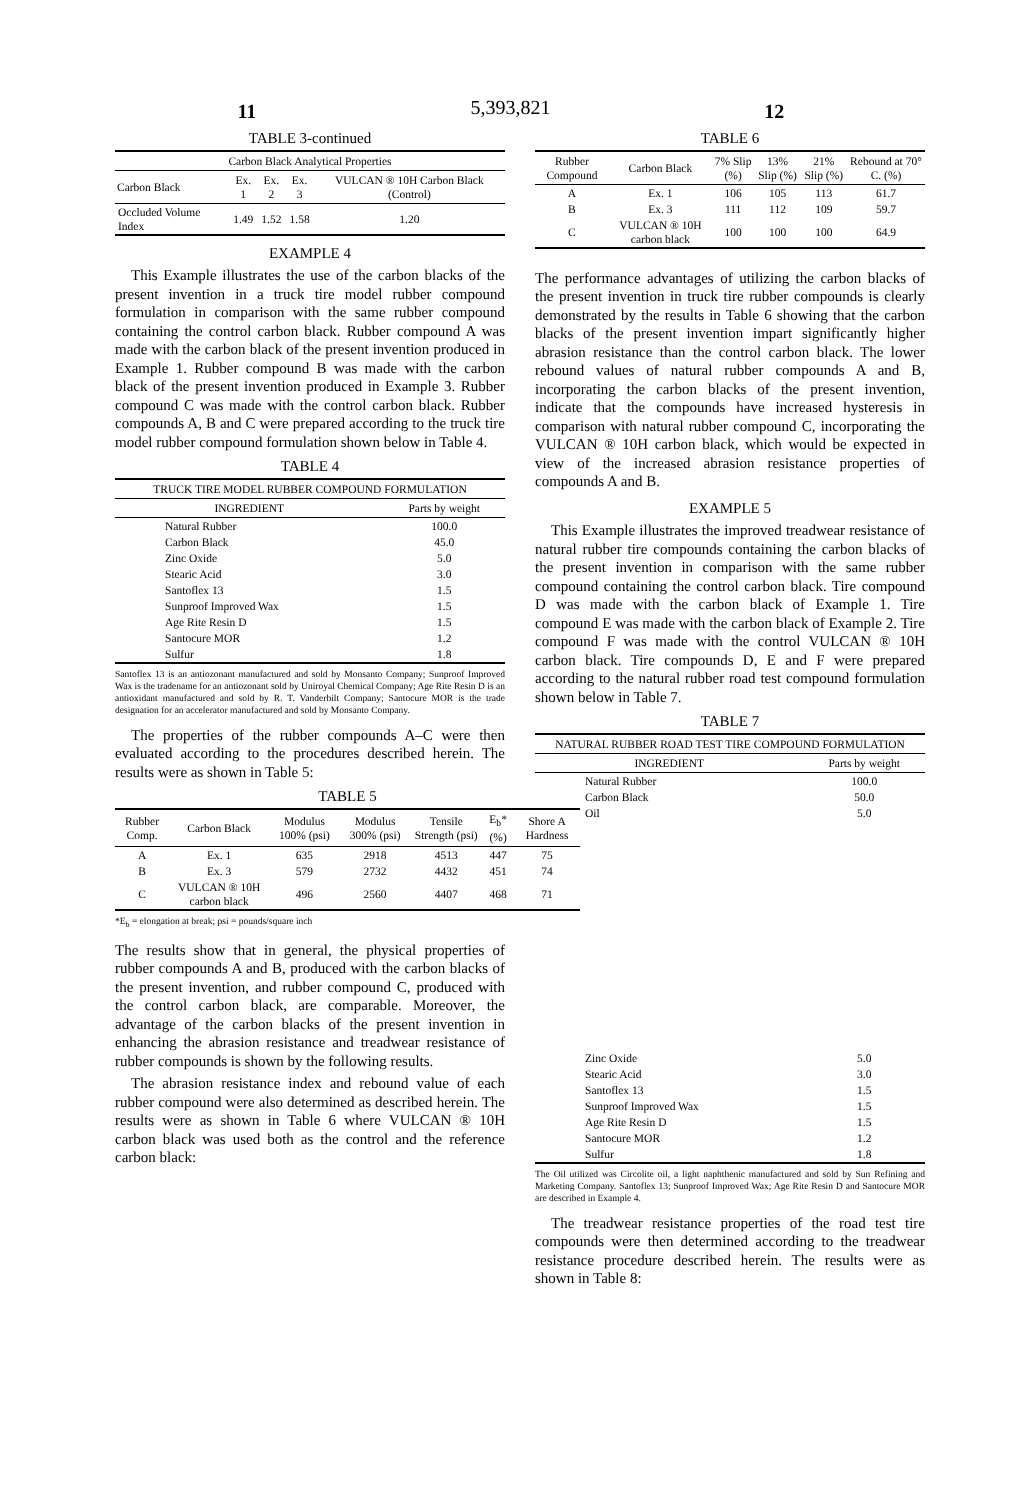11
5,393,821
12
TABLE 3-continued
| Carbon Black Analytical Properties | | | | |
| --- | --- | --- | --- | --- |
| Carbon Black | Ex. 1 | Ex. 2 | Ex. 3 | VULCAN ® 10H Carbon Black (Control) |
| Occluded Volume Index | 1.49 | 1.52 | 1.58 | 1.20 |
EXAMPLE 4
This Example illustrates the use of the carbon blacks of the present invention in a truck tire model rubber compound formulation in comparison with the same rubber compound containing the control carbon black. Rubber compound A was made with the carbon black of the present invention produced in Example 1. Rubber compound B was made with the carbon black of the present invention produced in Example 3. Rubber compound C was made with the control carbon black. Rubber compounds A, B and C were prepared according to the truck tire model rubber compound formulation shown below in Table 4.
TABLE 4
| TRUCK TIRE MODEL RUBBER COMPOUND FORMULATION | |
| --- | --- |
| INGREDIENT | Parts by weight |
| Natural Rubber | 100.0 |
| Carbon Black | 45.0 |
| Zinc Oxide | 5.0 |
| Stearic Acid | 3.0 |
| Santoflex 13 | 1.5 |
| Sunproof Improved Wax | 1.5 |
| Age Rite Resin D | 1.5 |
| Santocure MOR | 1.2 |
| Sulfur | 1.8 |
Santoflex 13 is an antiozonant manufactured and sold by Monsanto Company; Sunproof Improved Wax is the tradename for an antiozonant sold by Uniroyal Chemical Company; Age Rite Resin D is an antioxidant manufactured and sold by R. T. Vanderbilt Company; Santocure MOR is the trade designation for an accelerator manufactured and sold by Monsanto Company.
The properties of the rubber compounds A–C were then evaluated according to the procedures described herein. The results were as shown in Table 5:
TABLE 5
| Rubber Comp. | Carbon Black | Modulus 100% (psi) | Modulus 300% (psi) | Tensile Strength (psi) | E<sub>b</sub>* (%) | Shore A Hardness |
| --- | --- | --- | --- | --- | --- | --- |
| A | Ex. 1 | 635 | 2918 | 4513 | 447 | 75 |
| B | Ex. 3 | 579 | 2732 | 4432 | 451 | 74 |
| C | VULCAN ® 10H carbon black | 496 | 2560 | 4407 | 468 | 71 |
*E<sub>b</sub> = elongation at break; psi = pounds/square inch
The results show that in general, the physical properties of rubber compounds A and B, produced with the carbon blacks of the present invention, and rubber compound C, produced with the control carbon black, are comparable. Moreover, the advantage of the carbon blacks of the present invention in enhancing the abrasion resistance and treadwear resistance of rubber compounds is shown by the following results.
The abrasion resistance index and rebound value of each rubber compound were also determined as described herein. The results were as shown in Table 6 where VULCAN ® 10H carbon black was used both as the control and the reference carbon black:
TABLE 6
| Rubber Compound | Carbon Black | 7% Slip (%) | 13% Slip (%) | 21% Slip (%) | Rebound at 70° C. (%) |
| --- | --- | --- | --- | --- | --- |
| A | Ex. 1 | 106 | 105 | 113 | 61.7 |
| B | Ex. 3 | 111 | 112 | 109 | 59.7 |
| C | VULCAN ® 10H carbon black | 100 | 100 | 100 | 64.9 |
The performance advantages of utilizing the carbon blacks of the present invention in truck tire rubber compounds is clearly demonstrated by the results in Table 6 showing that the carbon blacks of the present invention impart significantly higher abrasion resistance than the control carbon black. The lower rebound values of natural rubber compounds A and B, incorporating the carbon blacks of the present invention, indicate that the compounds have increased hysteresis in comparison with natural rubber compound C, incorporating the VULCAN ® 10H carbon black, which would be expected in view of the increased abrasion resistance properties of compounds A and B.
EXAMPLE 5
This Example illustrates the improved treadwear resistance of natural rubber tire compounds containing the carbon blacks of the present invention in comparison with the same rubber compound containing the control carbon black. Tire compound D was made with the carbon black of Example 1. Tire compound E was made with the carbon black of Example 2. Tire compound F was made with the control VULCAN ® 10H carbon black. Tire compounds D, E and F were prepared according to the natural rubber road test compound formulation shown below in Table 7.
TABLE 7
| NATURAL RUBBER ROAD TEST TIRE COMPOUND FORMULATION | |
| --- | --- |
| INGREDIENT | Parts by weight |
| Natural Rubber | 100.0 |
| Carbon Black | 50.0 |
| Oil | 5.0 |
| Zinc Oxide | 5.0 |
| Stearic Acid | 3.0 |
| Santoflex 13 | 1.5 |
| Sunproof Improved Wax | 1.5 |
| Age Rite Resin D | 1.5 |
| Santocure MOR | 1.2 |
| Sulfur | 1.8 |
The Oil utilized was Circolite oil, a light naphthenic manufactured and sold by Sun Refining and Marketing Company. Santoflex 13; Sunproof Improved Wax; Age Rite Resin D and Santocure MOR are described in Example 4.
The treadwear resistance properties of the road test tire compounds were then determined according to the treadwear resistance procedure described herein. The results were as shown in Table 8: